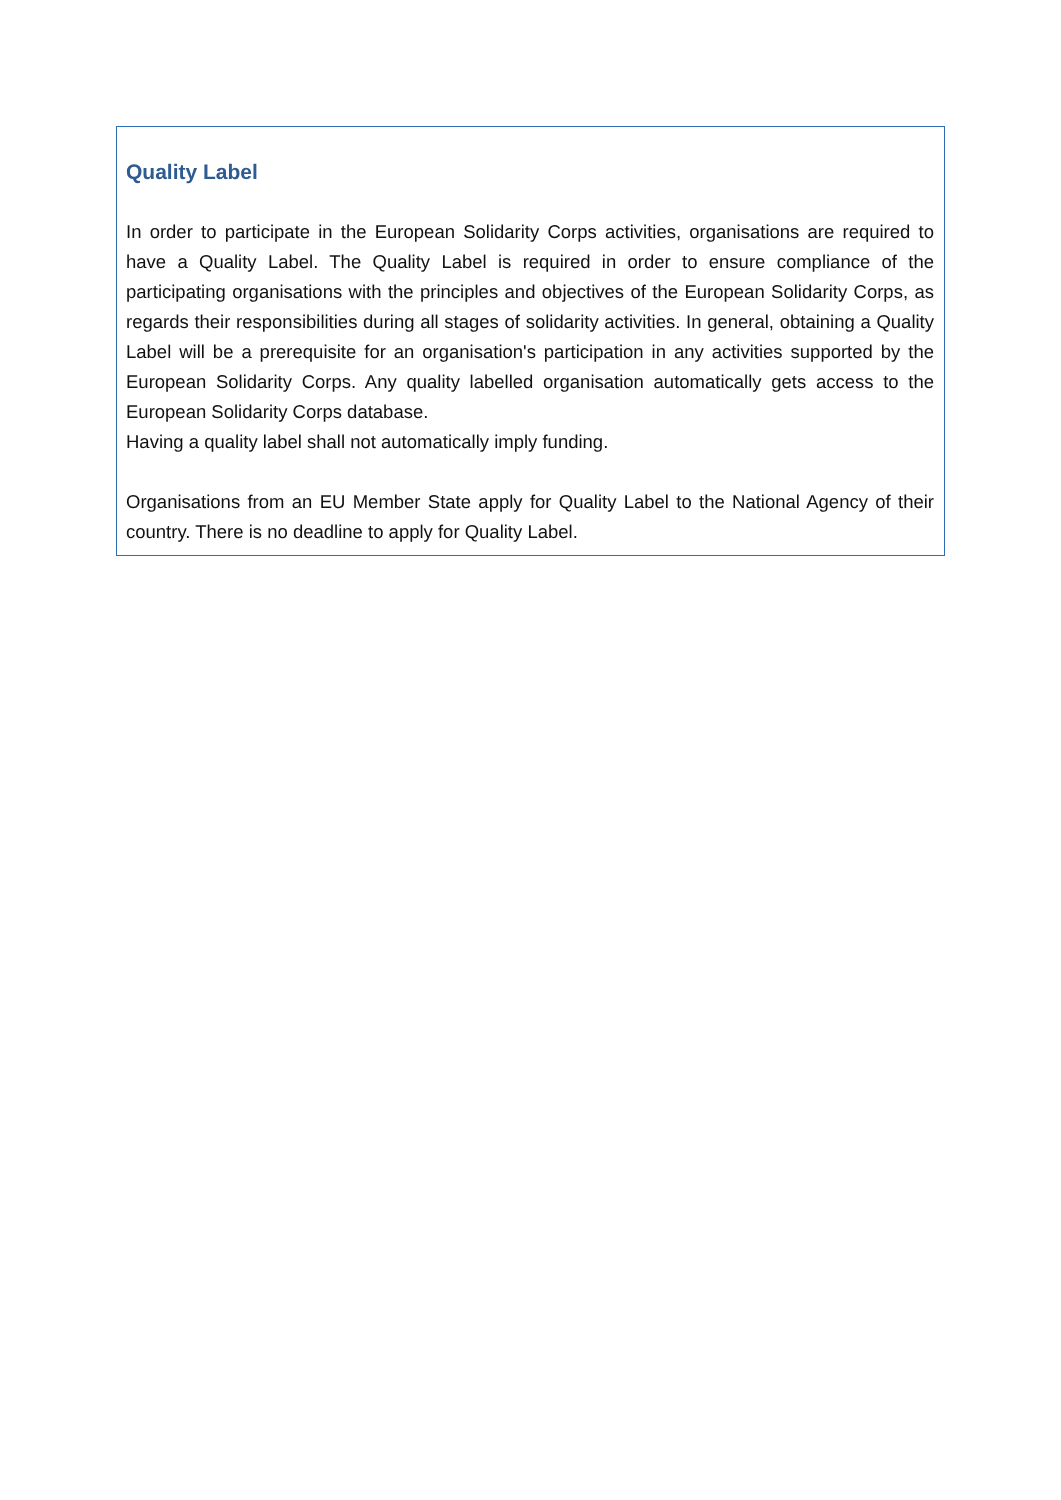Quality Label
In order to participate in the European Solidarity Corps activities, organisations are required to have a Quality Label. The Quality Label is required in order to ensure compliance of the participating organisations with the principles and objectives of the European Solidarity Corps, as regards their responsibilities during all stages of solidarity activities. In general, obtaining a Quality Label will be a prerequisite for an organisation's participation in any activities supported by the European Solidarity Corps. Any quality labelled organisation automatically gets access to the European Solidarity Corps database.
Having a quality label shall not automatically imply funding.
Organisations from an EU Member State apply for Quality Label to the National Agency of their country. There is no deadline to apply for Quality Label.